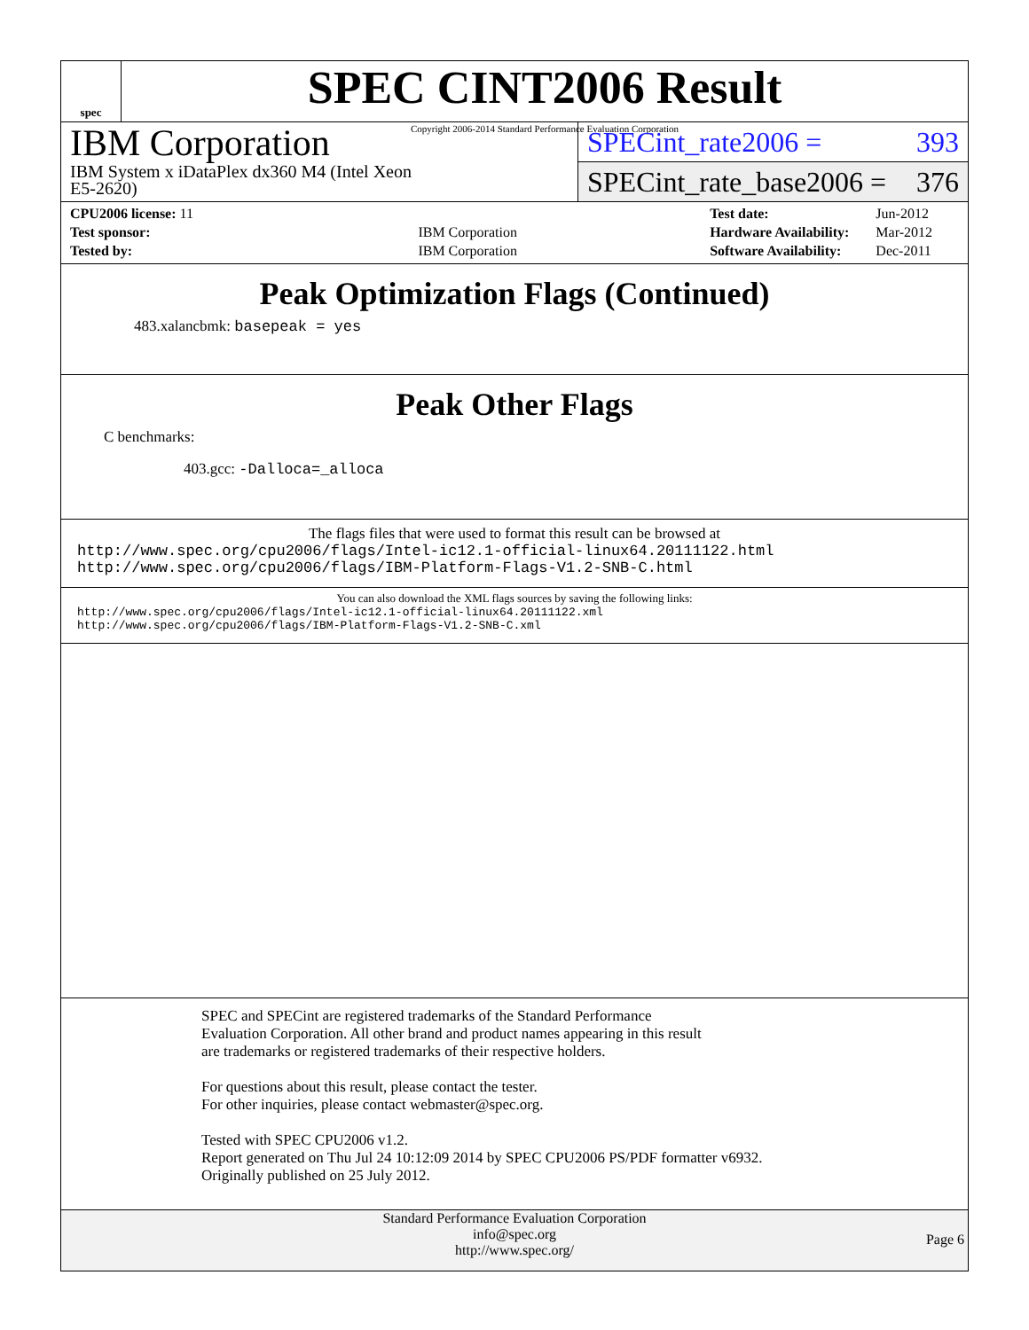spec
SPEC CINT2006 Result
Copyright 2006-2014 Standard Performance Evaluation Corporation
IBM Corporation
IBM System x iDataPlex dx360 M4 (Intel Xeon
E5-2620)
SPECint_rate2006 = 393
SPECint_rate_base2006 = 376
| CPU2006 license: 11 | |
| Test sponsor: | IBM Corporation |
| Tested by: | IBM Corporation |
| Test date: | Jun-2012 |
| Hardware Availability: | Mar-2012 |
| Software Availability: | Dec-2011 |
Peak Optimization Flags (Continued)
483.xalancbmk: basepeak = yes
Peak Other Flags
C benchmarks:
403.gcc: -Dalloca=_alloca
The flags files that were used to format this result can be browsed at
http://www.spec.org/cpu2006/flags/Intel-ic12.1-official-linux64.20111122.html
http://www.spec.org/cpu2006/flags/IBM-Platform-Flags-V1.2-SNB-C.html
You can also download the XML flags sources by saving the following links:
http://www.spec.org/cpu2006/flags/Intel-ic12.1-official-linux64.20111122.xml
http://www.spec.org/cpu2006/flags/IBM-Platform-Flags-V1.2-SNB-C.xml
SPEC and SPECint are registered trademarks of the Standard Performance Evaluation Corporation. All other brand and product names appearing in this result are trademarks or registered trademarks of their respective holders.
For questions about this result, please contact the tester.
For other inquiries, please contact webmaster@spec.org.
Tested with SPEC CPU2006 v1.2.
Report generated on Thu Jul 24 10:12:09 2014 by SPEC CPU2006 PS/PDF formatter v6932.
Originally published on 25 July 2012.
Standard Performance Evaluation Corporation
info@spec.org
http://www.spec.org/
Page 6